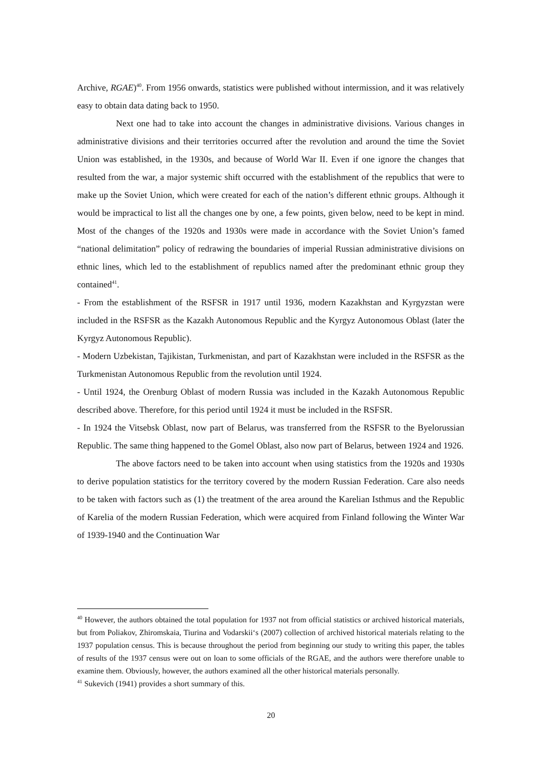Archive, RGAE)<sup>40</sup>. From 1956 onwards, statistics were published without intermission, and it was relatively easy to obtain data dating back to 1950.
Next one had to take into account the changes in administrative divisions. Various changes in administrative divisions and their territories occurred after the revolution and around the time the Soviet Union was established, in the 1930s, and because of World War II. Even if one ignore the changes that resulted from the war, a major systemic shift occurred with the establishment of the republics that were to make up the Soviet Union, which were created for each of the nation’s different ethnic groups. Although it would be impractical to list all the changes one by one, a few points, given below, need to be kept in mind. Most of the changes of the 1920s and 1930s were made in accordance with the Soviet Union’s famed “national delimitation” policy of redrawing the boundaries of imperial Russian administrative divisions on ethnic lines, which led to the establishment of republics named after the predominant ethnic group they contained<sup>41</sup>.
- From the establishment of the RSFSR in 1917 until 1936, modern Kazakhstan and Kyrgyzstan were included in the RSFSR as the Kazakh Autonomous Republic and the Kyrgyz Autonomous Oblast (later the Kyrgyz Autonomous Republic).
- Modern Uzbekistan, Tajikistan, Turkmenistan, and part of Kazakhstan were included in the RSFSR as the Turkmenistan Autonomous Republic from the revolution until 1924.
- Until 1924, the Orenburg Oblast of modern Russia was included in the Kazakh Autonomous Republic described above. Therefore, for this period until 1924 it must be included in the RSFSR.
- In 1924 the Vitsebsk Oblast, now part of Belarus, was transferred from the RSFSR to the Byelorussian Republic. The same thing happened to the Gomel Oblast, also now part of Belarus, between 1924 and 1926.
The above factors need to be taken into account when using statistics from the 1920s and 1930s to derive population statistics for the territory covered by the modern Russian Federation. Care also needs to be taken with factors such as (1) the treatment of the area around the Karelian Isthmus and the Republic of Karelia of the modern Russian Federation, which were acquired from Finland following the Winter War of 1939-1940 and the Continuation War
<sup>40</sup> However, the authors obtained the total population for 1937 not from official statistics or archived historical materials, but from Poliakov, Zhiromskaia, Tiurina and Vodarskii‘s (2007) collection of archived historical materials relating to the 1937 population census. This is because throughout the period from beginning our study to writing this paper, the tables of results of the 1937 census were out on loan to some officials of the RGAE, and the authors were therefore unable to examine them. Obviously, however, the authors examined all the other historical materials personally.
<sup>41</sup> Sukevich (1941) provides a short summary of this.
20